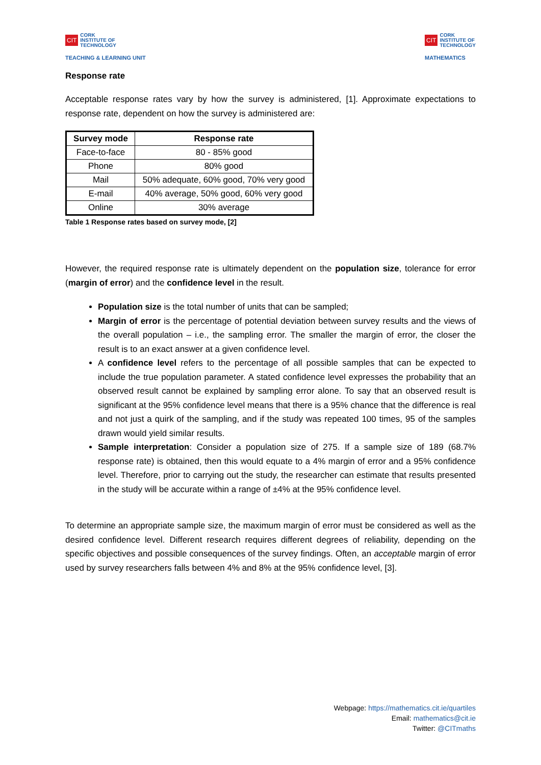CIT CORK
INSTITUTE OF
TECHNOLOGY
TEACHING & LEARNING UNIT
CIT CORK
INSTITUTE OF
TECHNOLOGY
MATHEMATICS
Response rate
Acceptable response rates vary by how the survey is administered, [1]. Approximate expectations to response rate, dependent on how the survey is administered are:
| Survey mode | Response rate |
| --- | --- |
| Face-to-face | 80 - 85% good |
| Phone | 80% good |
| Mail | 50% adequate, 60% good, 70% very good |
| E-mail | 40% average, 50% good, 60% very good |
| Online | 30% average |
Table 1 Response rates based on survey mode, [2]
However, the required response rate is ultimately dependent on the population size, tolerance for error (margin of error) and the confidence level in the result.
Population size is the total number of units that can be sampled;
Margin of error is the percentage of potential deviation between survey results and the views of the overall population – i.e., the sampling error. The smaller the margin of error, the closer the result is to an exact answer at a given confidence level.
A confidence level refers to the percentage of all possible samples that can be expected to include the true population parameter. A stated confidence level expresses the probability that an observed result cannot be explained by sampling error alone. To say that an observed result is significant at the 95% confidence level means that there is a 95% chance that the difference is real and not just a quirk of the sampling, and if the study was repeated 100 times, 95 of the samples drawn would yield similar results.
Sample interpretation: Consider a population size of 275. If a sample size of 189 (68.7% response rate) is obtained, then this would equate to a 4% margin of error and a 95% confidence level. Therefore, prior to carrying out the study, the researcher can estimate that results presented in the study will be accurate within a range of ±4% at the 95% confidence level.
To determine an appropriate sample size, the maximum margin of error must be considered as well as the desired confidence level. Different research requires different degrees of reliability, depending on the specific objectives and possible consequences of the survey findings. Often, an acceptable margin of error used by survey researchers falls between 4% and 8% at the 95% confidence level, [3].
Webpage: https://mathematics.cit.ie/quartiles
Email: mathematics@cit.ie
Twitter: @CITmaths